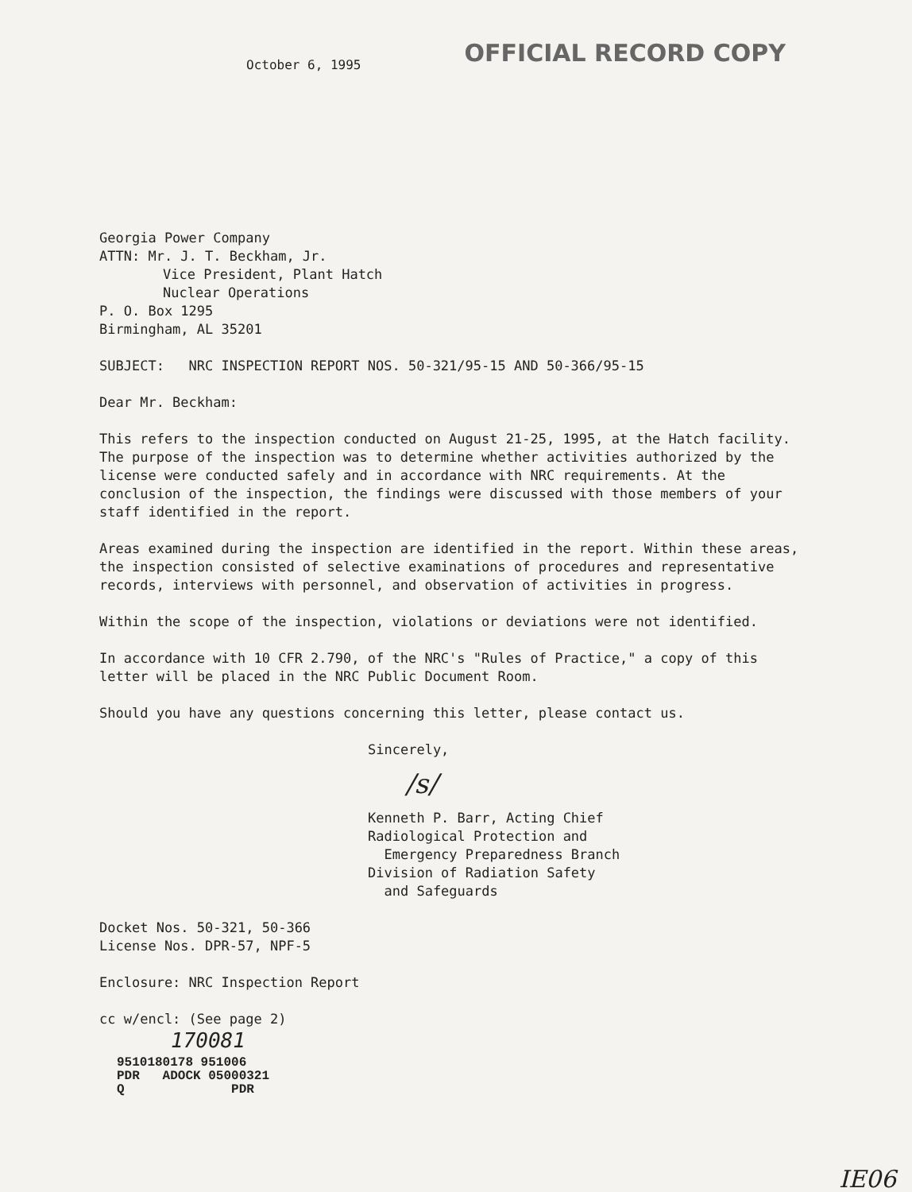October 6, 1995 OFFICIAL RECORD COPY
Georgia Power Company
ATTN: Mr. J. T. Beckham, Jr.
Vice President, Plant Hatch
Nuclear Operations
P. O. Box 1295
Birmingham, AL 35201
SUBJECT: NRC INSPECTION REPORT NOS. 50-321/95-15 AND 50-366/95-15
Dear Mr. Beckham:
This refers to the inspection conducted on August 21-25, 1995, at the Hatch facility. The purpose of the inspection was to determine whether activities authorized by the license were conducted safely and in accordance with NRC requirements. At the conclusion of the inspection, the findings were discussed with those members of your staff identified in the report.
Areas examined during the inspection are identified in the report. Within these areas, the inspection consisted of selective examinations of procedures and representative records, interviews with personnel, and observation of activities in progress.
Within the scope of the inspection, violations or deviations were not identified.
In accordance with 10 CFR 2.790, of the NRC's "Rules of Practice," a copy of this letter will be placed in the NRC Public Document Room.
Should you have any questions concerning this letter, please contact us.
Sincerely,
/s/
Kenneth P. Barr, Acting Chief
Radiological Protection and
Emergency Preparedness Branch
Division of Radiation Safety
and Safeguards
Docket Nos. 50-321, 50-366
License Nos. DPR-57, NPF-5
Enclosure: NRC Inspection Report
cc w/encl: (See page 2)
170081
9510180178 951006
PDR ADOCK 05000321
Q PDR
IE06